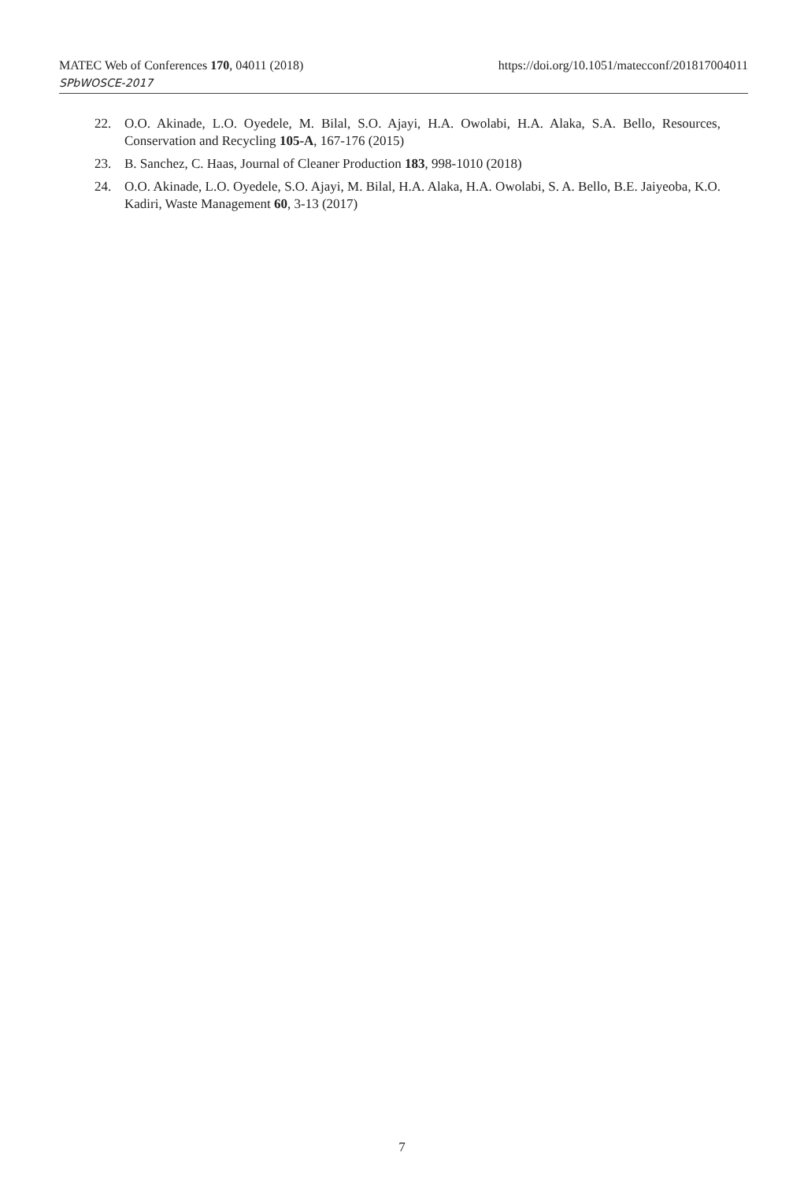MATEC Web of Conferences 170, 04011 (2018) https://doi.org/10.1051/matecconf/201817004011
SPbWOSCE-2017
22. O.O. Akinade, L.O. Oyedele, M. Bilal, S.O. Ajayi, H.A. Owolabi, H.A. Alaka, S.A. Bello, Resources, Conservation and Recycling 105-A, 167-176 (2015)
23. B. Sanchez, C. Haas, Journal of Cleaner Production 183, 998-1010 (2018)
24. O.O. Akinade, L.O. Oyedele, S.O. Ajayi, M. Bilal, H.A. Alaka, H.A. Owolabi, S. A. Bello, B.E. Jaiyeoba, K.O. Kadiri, Waste Management 60, 3-13 (2017)
7